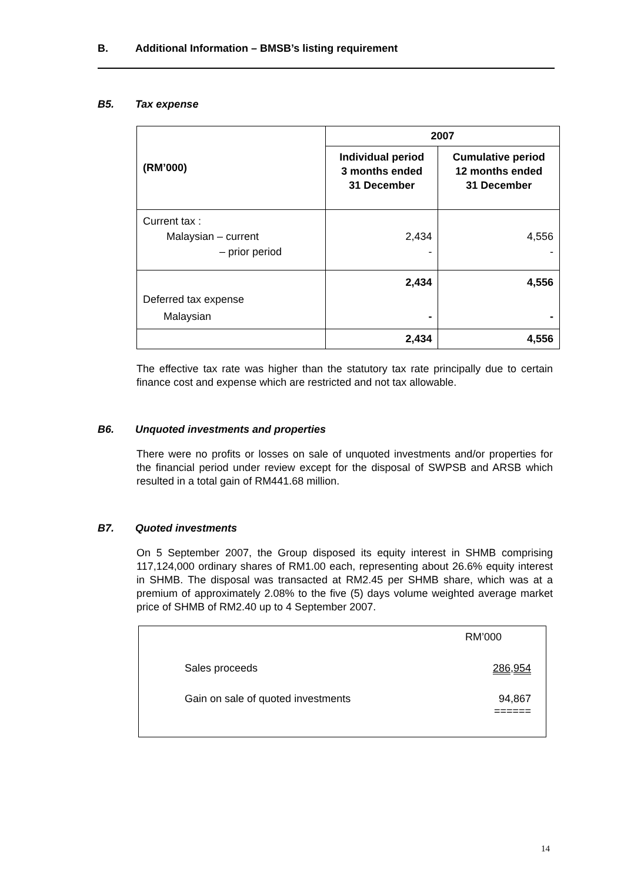B. Additional Information – BMSB’s listing requirement
B5. Tax expense
| (RM’000) | 2007 | |
| --- | --- | --- |
| | Individual period 3 months ended 31 December | Cumulative period 12 months ended 31 December |
| Current tax : Malaysian – current – prior period | 2,434 - | 4,556 - |
| Deferred tax expense Malaysian | 2,434 - | 4,556 - |
| | 2,434 | 4,556 |
The effective tax rate was higher than the statutory tax rate principally due to certain finance cost and expense which are restricted and not tax allowable.
B6. Unquoted investments and properties
There were no profits or losses on sale of unquoted investments and/or properties for the financial period under review except for the disposal of SWPSB and ARSB which resulted in a total gain of RM441.68 million.
B7. Quoted investments
On 5 September 2007, the Group disposed its equity interest in SHMB comprising 117,124,000 ordinary shares of RM1.00 each, representing about 26.6% equity interest in SHMB. The disposal was transacted at RM2.45 per SHMB share, which was at a premium of approximately 2.08% to the five (5) days volume weighted average market price of SHMB of RM2.40 up to 4 September 2007.
| | RM’000 |
| Sales proceeds | 286,954 |
| Gain on sale of quoted investments | 94,867 ====== |
14